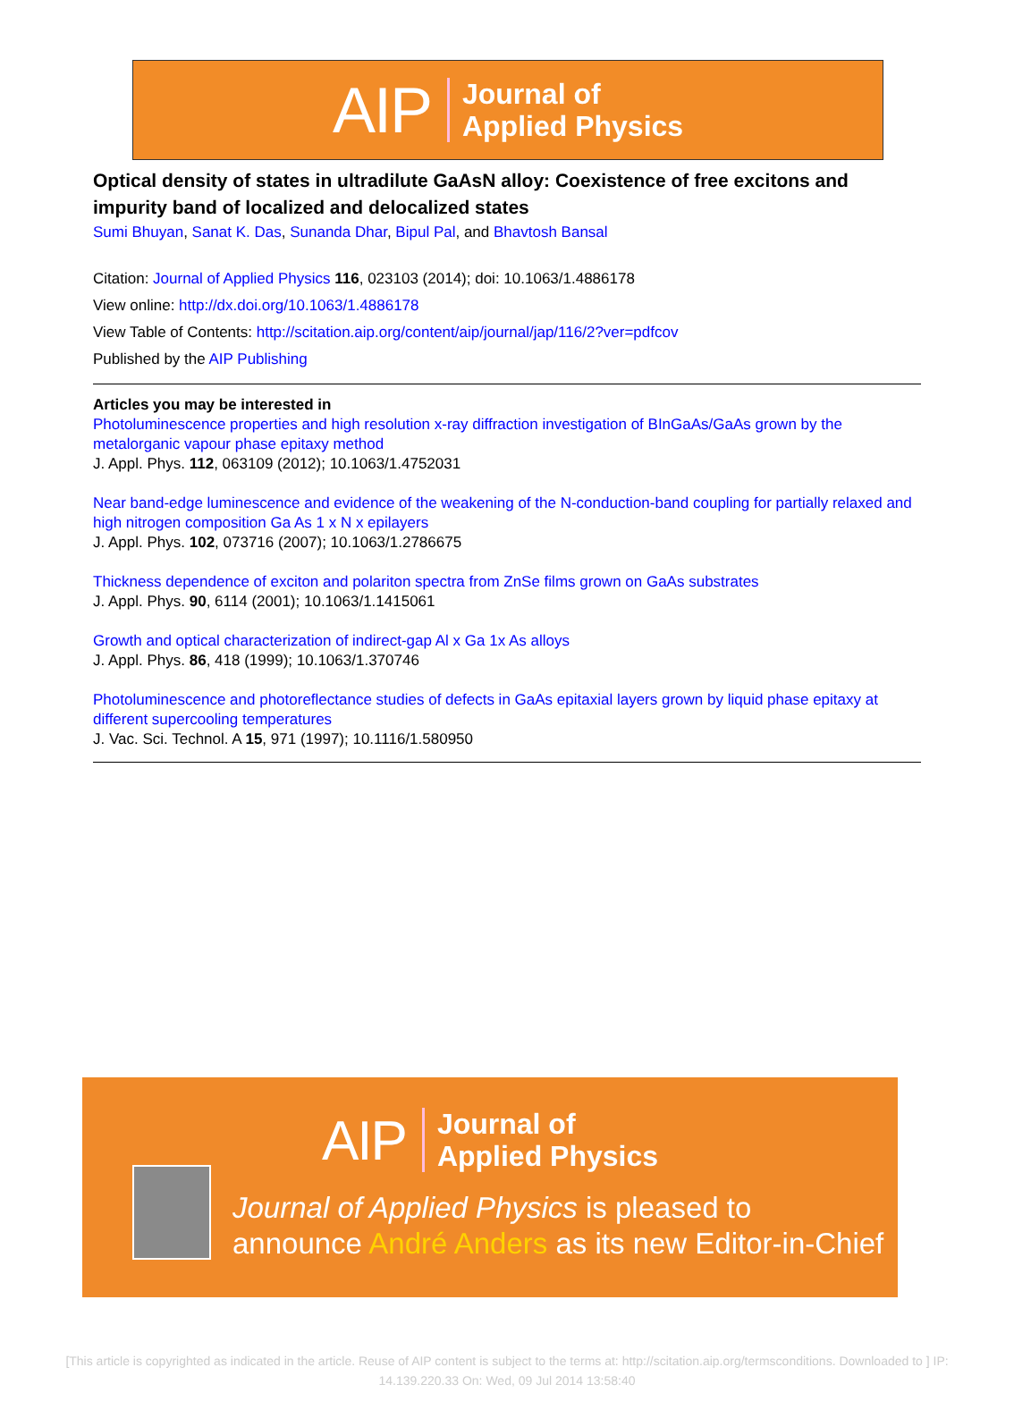AIP Journal of
Applied Physics
Optical density of states in ultradilute GaAsN alloy: Coexistence of free excitons and impurity band of localized and delocalized states
Sumi Bhuyan, Sanat K. Das, Sunanda Dhar, Bipul Pal, and Bhavtosh Bansal
Citation: Journal of Applied Physics 116, 023103 (2014); doi: 10.1063/1.4886178
View online: http://dx.doi.org/10.1063/1.4886178
View Table of Contents: http://scitation.aip.org/content/aip/journal/jap/116/2?ver=pdfcov
Published by the AIP Publishing
Articles you may be interested in
Photoluminescence properties and high resolution x-ray diffraction investigation of BInGaAs/GaAs grown by the metalorganic vapour phase epitaxy method
J. Appl. Phys. 112, 063109 (2012); 10.1063/1.4752031
Near band-edge luminescence and evidence of the weakening of the N-conduction-band coupling for partially relaxed and high nitrogen composition Ga As 1 x N x epilayers
J. Appl. Phys. 102, 073716 (2007); 10.1063/1.2786675
Thickness dependence of exciton and polariton spectra from ZnSe films grown on GaAs substrates
J. Appl. Phys. 90, 6114 (2001); 10.1063/1.1415061
Growth and optical characterization of indirect-gap Al x Ga 1x As alloys
J. Appl. Phys. 86, 418 (1999); 10.1063/1.370746
Photoluminescence and photoreflectance studies of defects in GaAs epitaxial layers grown by liquid phase epitaxy at different supercooling temperatures
J. Vac. Sci. Technol. A 15, 971 (1997); 10.1116/1.580950
AIP Journal of
Applied Physics
Journal of Applied Physics is pleased to
announce André Anders as its new Editor-in-Chief
[This article is copyrighted as indicated in the article. Reuse of AIP content is subject to the terms at: http://scitation.aip.org/termsconditions. Downloaded to ] IP:
14.139.220.33 On: Wed, 09 Jul 2014 13:58:40